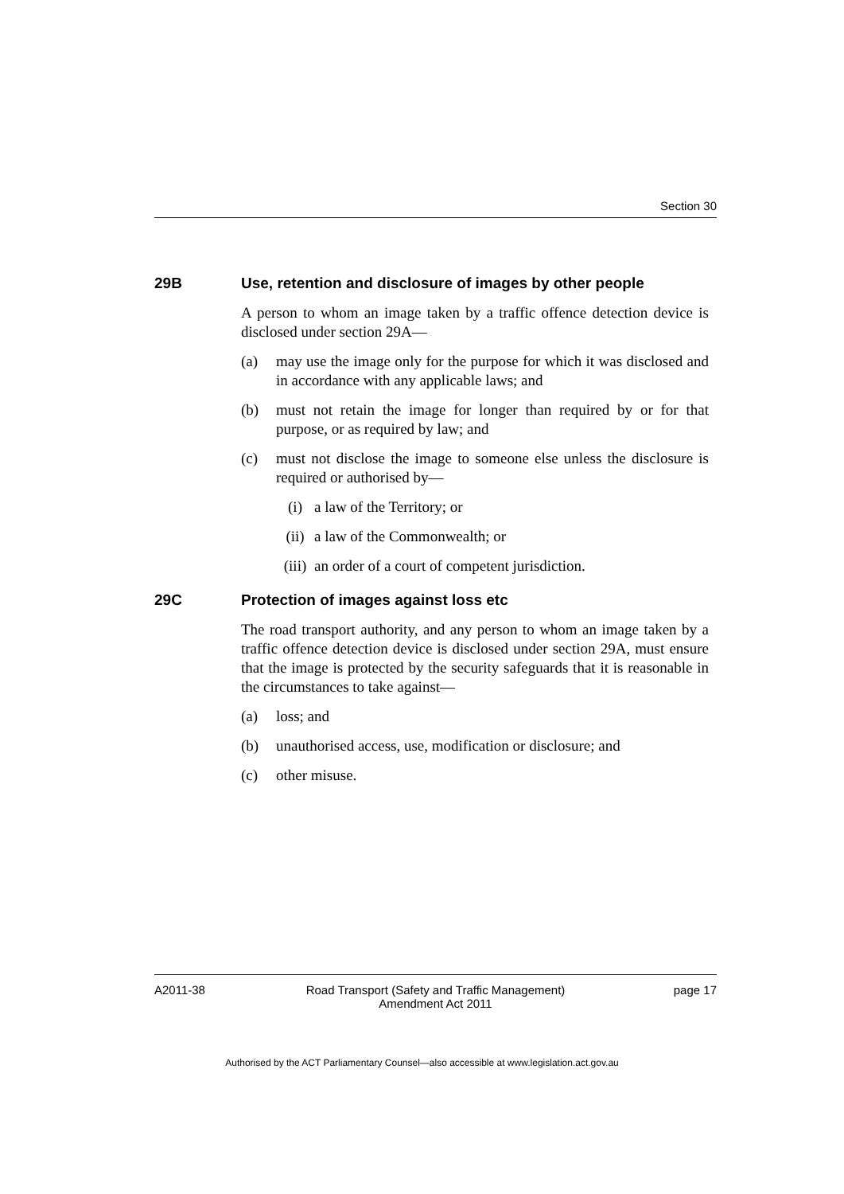Section 30
29B Use, retention and disclosure of images by other people
A person to whom an image taken by a traffic offence detection device is disclosed under section 29A—
(a) may use the image only for the purpose for which it was disclosed and in accordance with any applicable laws; and
(b) must not retain the image for longer than required by or for that purpose, or as required by law; and
(c) must not disclose the image to someone else unless the disclosure is required or authorised by—
(i) a law of the Territory; or
(ii) a law of the Commonwealth; or
(iii) an order of a court of competent jurisdiction.
29C Protection of images against loss etc
The road transport authority, and any person to whom an image taken by a traffic offence detection device is disclosed under section 29A, must ensure that the image is protected by the security safeguards that it is reasonable in the circumstances to take against—
(a) loss; and
(b) unauthorised access, use, modification or disclosure; and
(c) other misuse.
A2011-38 Road Transport (Safety and Traffic Management) Amendment Act 2011
page 17
Authorised by the ACT Parliamentary Counsel—also accessible at www.legislation.act.gov.au